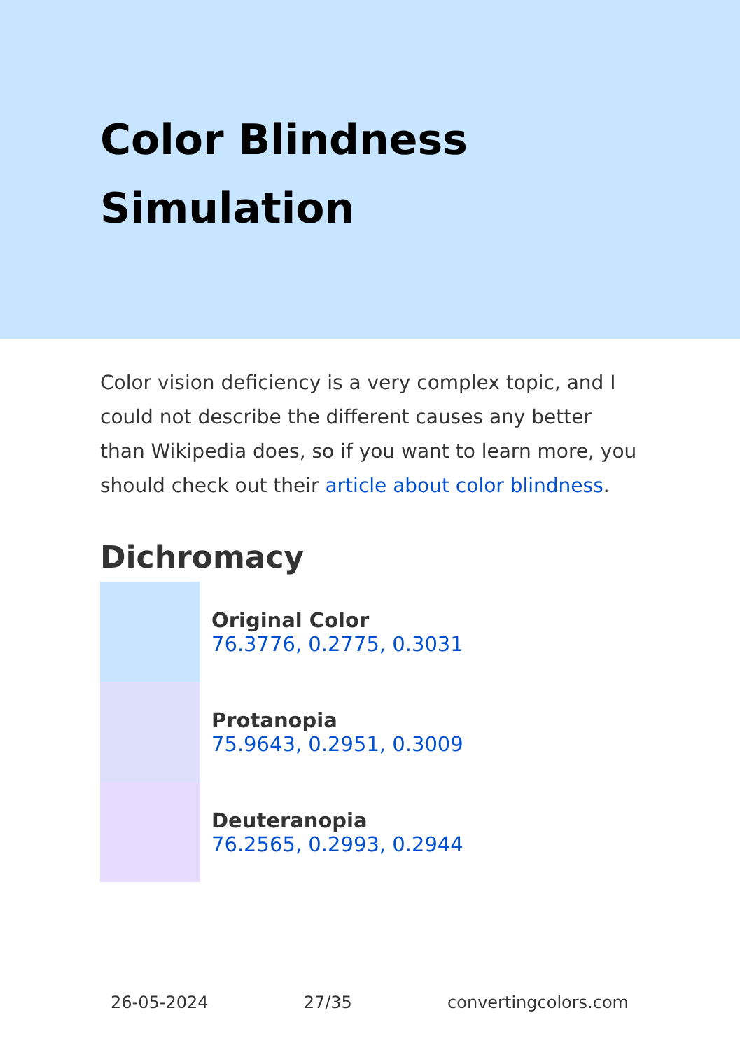Color Blindness Simulation
Color vision deficiency is a very complex topic, and I could not describe the different causes any better than Wikipedia does, so if you want to learn more, you should check out their article about color blindness.
Dichromacy
Original Color
76.3776, 0.2775, 0.3031
Protanopia
75.9643, 0.2951, 0.3009
Deuteranopia
76.2565, 0.2993, 0.2944
26-05-2024 27/35 convertingcolors.com